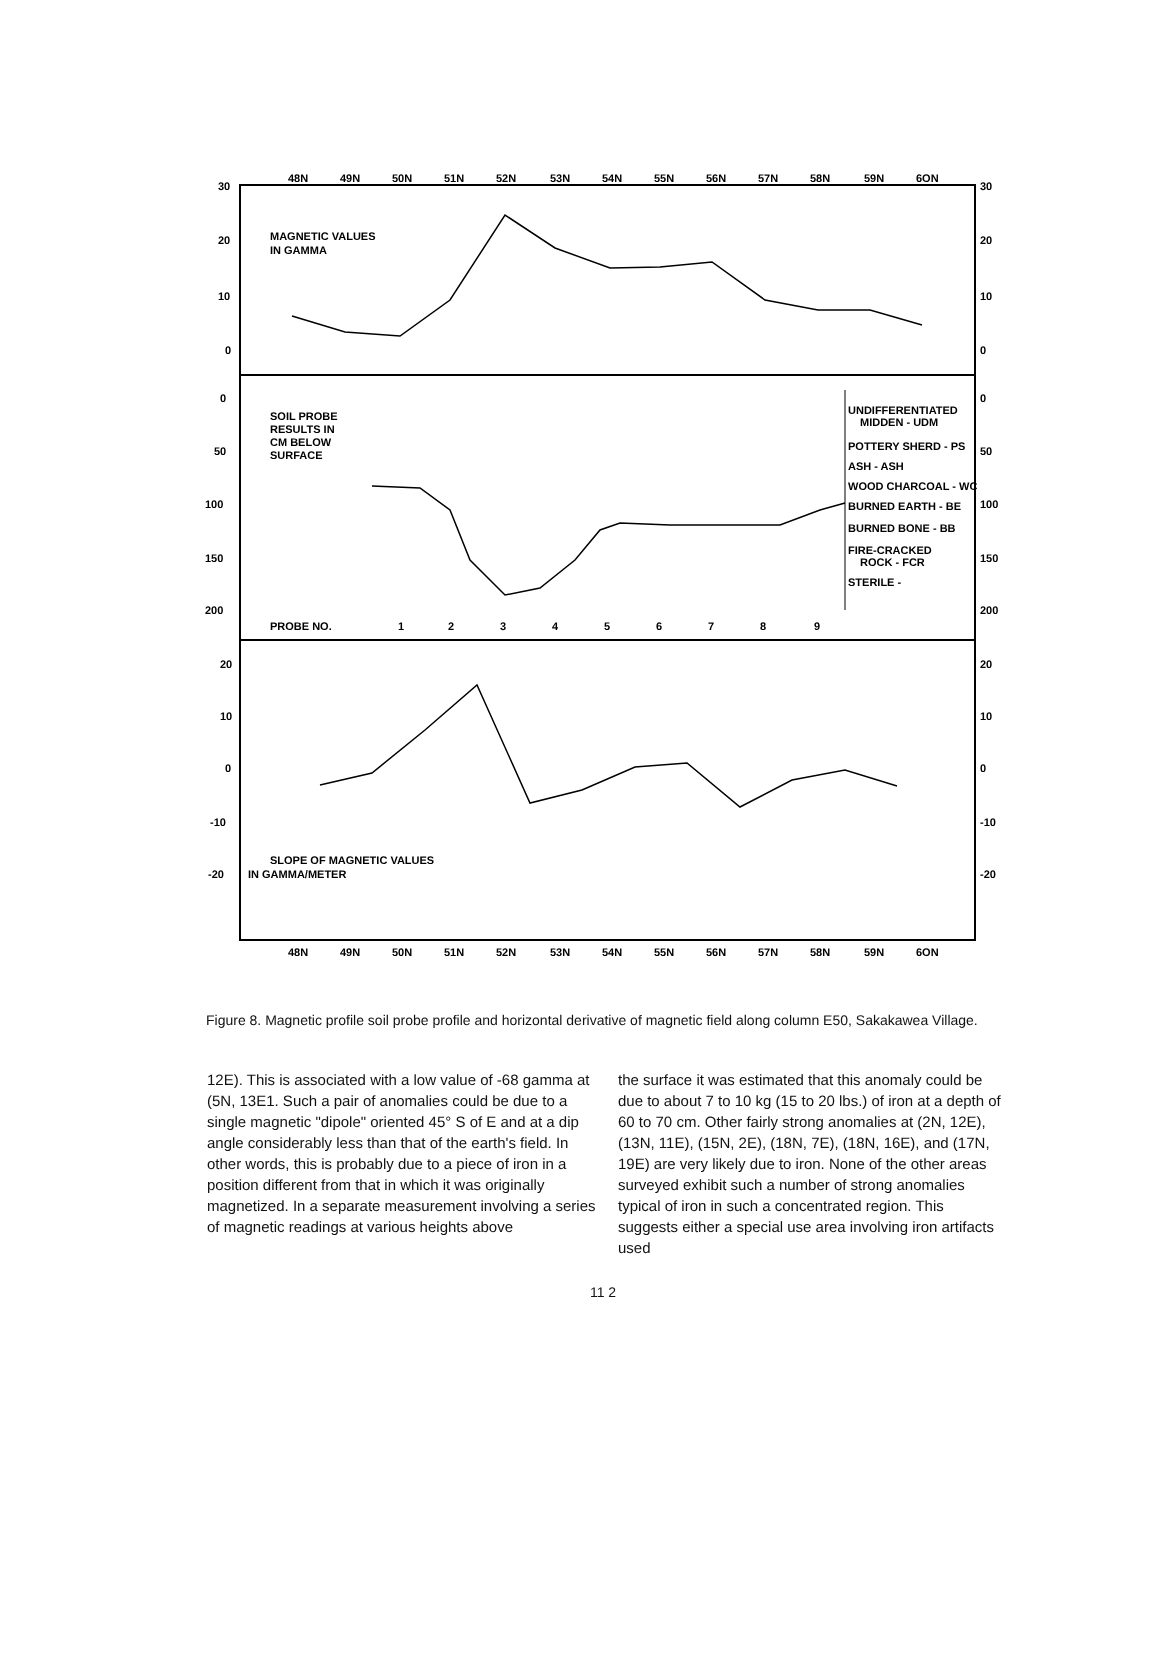48N
49N
50N
51N
52N
53N
54N
55N
56N
57N
58N
59N
6ON
30
20
10
0
30
20
10
0
MAGNETIC VALUES
IN GAMMA
0
50
100
150
200
0
50
100
150
200
SOIL PROBE
RESULTS IN
CM BELOW
SURFACE
PROBE NO.
1
2
3
4
5
6
7
8
9
UNDIFFERENTIATED
MIDDEN - UDM
POTTERY SHERD - PS
ASH - ASH
WOOD CHARCOAL - WC
BURNED EARTH - BE
BURNED BONE - BB
FIRE-CRACKED
ROCK - FCR
STERILE -
20
10
0
-10
-20
20
10
0
-10
-20
SLOPE OF MAGNETIC VALUES
IN GAMMA/METER
48N
49N
50N
51N
52N
53N
54N
55N
56N
57N
58N
59N
6ON
Figure 8. Magnetic profile soil probe profile and horizontal derivative of magnetic field along column E50, Sakakawea Village.
12E). This is associated with a low value of -68 gamma at (5N, 13E1. Such a pair of anomalies could be due to a single magnetic "dipole" oriented 45° S of E and at a dip angle considerably less than that of the earth's field. In other words, this is probably due to a piece of iron in a position different from that in which it was originally magnetized. In a separate measurement involving a series of magnetic readings at various heights above
the surface it was estimated that this anomaly could be due to about 7 to 10 kg (15 to 20 lbs.) of iron at a depth of 60 to 70 cm. Other fairly strong anomalies at (2N, 12E), (13N, 11E), (15N, 2E), (18N, 7E), (18N, 16E), and (17N, 19E) are very likely due to iron. None of the other areas surveyed exhibit such a number of strong anomalies typical of iron in such a concentrated region. This suggests either a special use area involving iron artifacts used
11 2